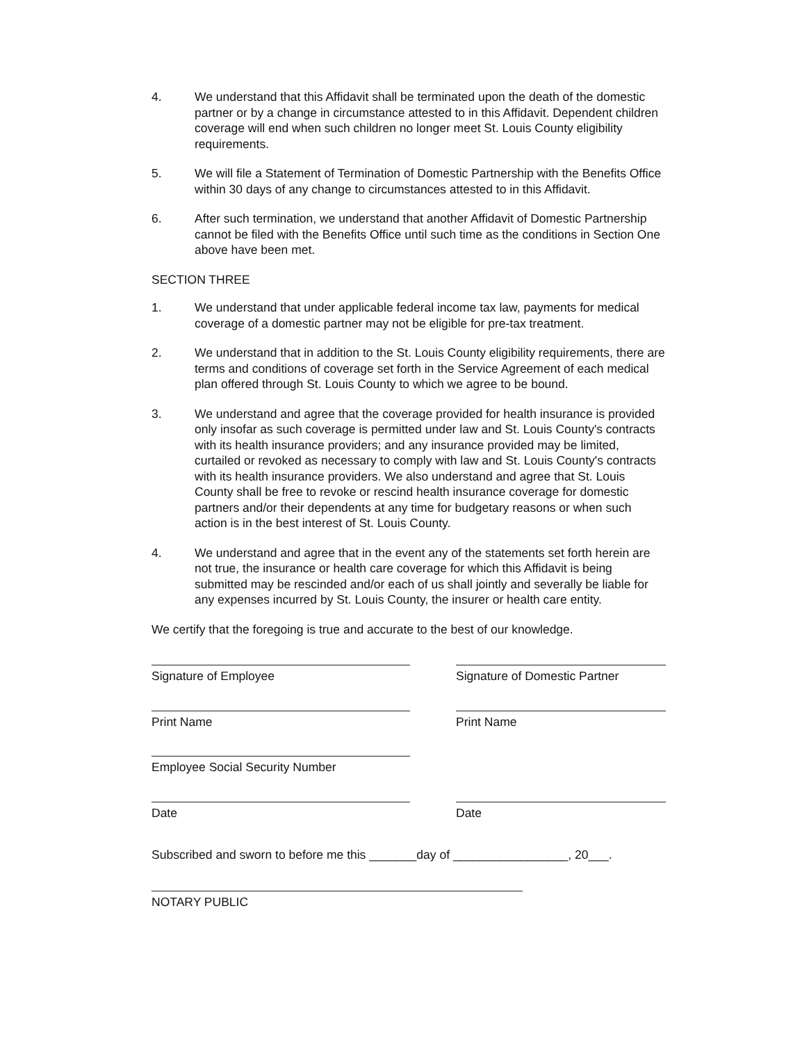4. We understand that this Affidavit shall be terminated upon the death of the domestic partner or by a change in circumstance attested to in this Affidavit. Dependent children coverage will end when such children no longer meet St. Louis County eligibility requirements.
5. We will file a Statement of Termination of Domestic Partnership with the Benefits Office within 30 days of any change to circumstances attested to in this Affidavit.
6. After such termination, we understand that another Affidavit of Domestic Partnership cannot be filed with the Benefits Office until such time as the conditions in Section One above have been met.
SECTION THREE
1. We understand that under applicable federal income tax law, payments for medical coverage of a domestic partner may not be eligible for pre-tax treatment.
2. We understand that in addition to the St. Louis County eligibility requirements, there are terms and conditions of coverage set forth in the Service Agreement of each medical plan offered through St. Louis County to which we agree to be bound.
3. We understand and agree that the coverage provided for health insurance is provided only insofar as such coverage is permitted under law and St. Louis County's contracts with its health insurance providers; and any insurance provided may be limited, curtailed or revoked as necessary to comply with law and St. Louis County's contracts with its health insurance providers. We also understand and agree that St. Louis County shall be free to revoke or rescind health insurance coverage for domestic partners and/or their dependents at any time for budgetary reasons or when such action is in the best interest of St. Louis County.
4. We understand and agree that in the event any of the statements set forth herein are not true, the insurance or health care coverage for which this Affidavit is being submitted may be rescinded and/or each of us shall jointly and severally be liable for any expenses incurred by St. Louis County, the insurer or health care entity.
We certify that the foregoing is true and accurate to the best of our knowledge.
Signature of Employee Signature of Domestic Partner
Print Name Print Name
Employee Social Security Number
Date Date
Subscribed and sworn to before me this _______day of _________________, 20___.
NOTARY PUBLIC